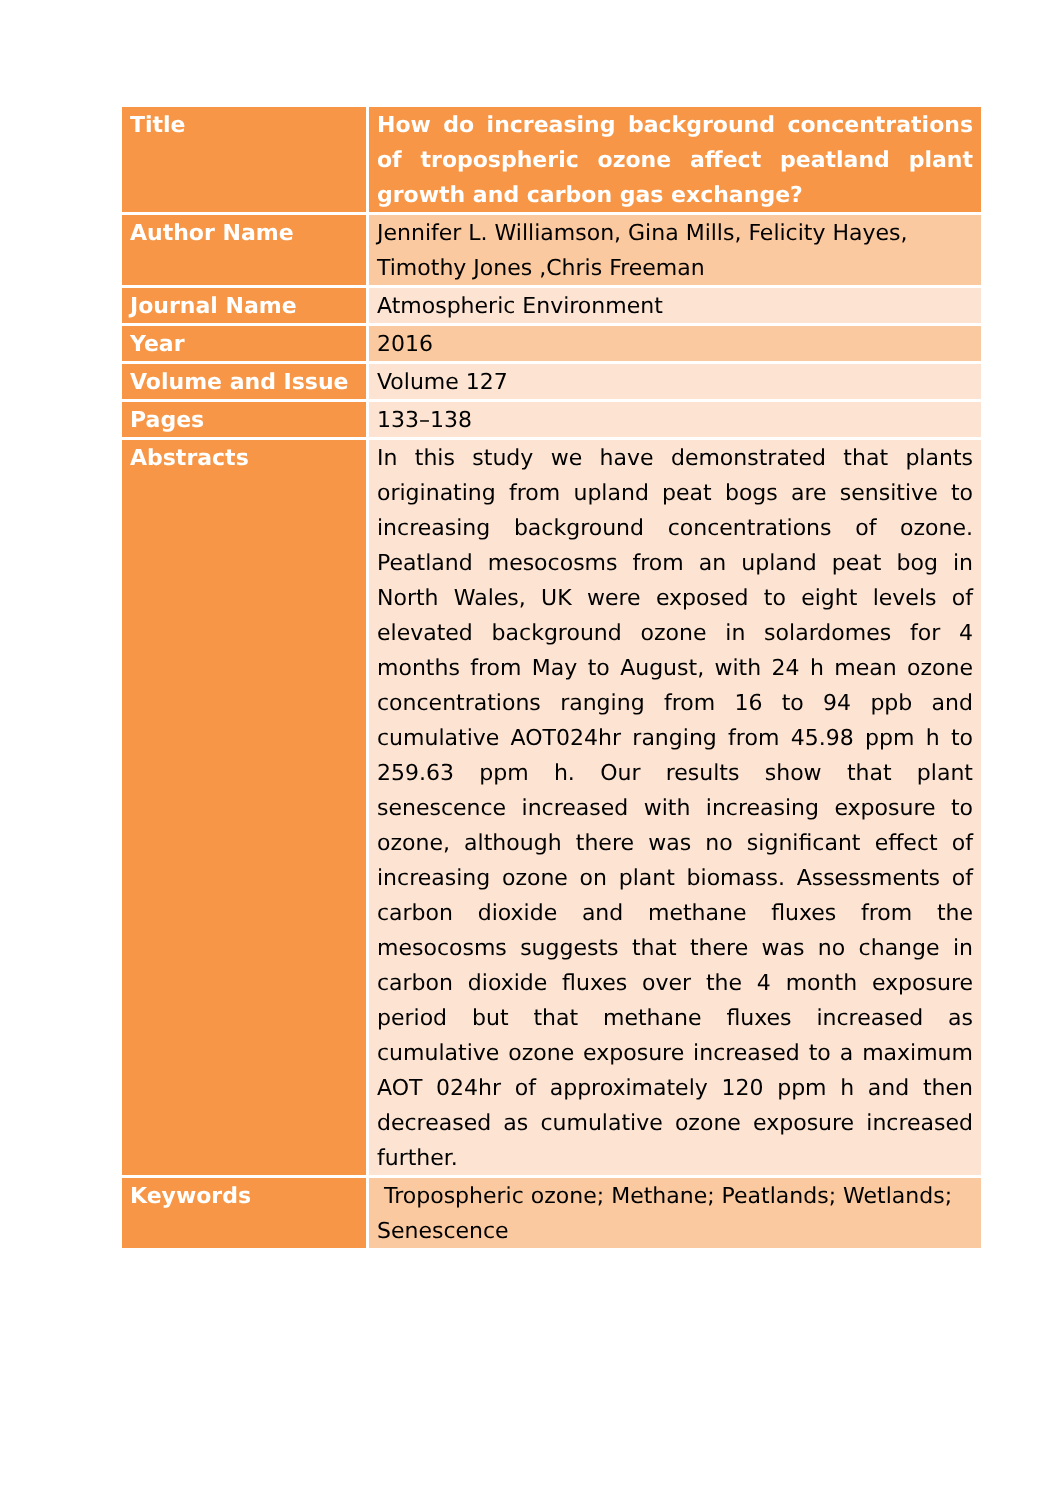| Title | How do increasing background concentrations of tropospheric ozone affect peatland plant growth and carbon gas exchange? |
| Author Name | Jennifer L. Williamson, Gina Mills, Felicity Hayes, Timothy Jones ,Chris Freeman |
| Journal Name | Atmospheric Environment |
| Year | 2016 |
| Volume and Issue | Volume 127 |
| Pages | 133–138 |
| Abstracts | In this study we have demonstrated that plants originating from upland peat bogs are sensitive to increasing background concentrations of ozone. Peatland mesocosms from an upland peat bog in North Wales, UK were exposed to eight levels of elevated background ozone in solardomes for 4 months from May to August, with 24 h mean ozone concentrations ranging from 16 to 94 ppb and cumulative AOT024hr ranging from 45.98 ppm h to 259.63 ppm h. Our results show that plant senescence increased with increasing exposure to ozone, although there was no significant effect of increasing ozone on plant biomass. Assessments of carbon dioxide and methane fluxes from the mesocosms suggests that there was no change in carbon dioxide fluxes over the 4 month exposure period but that methane fluxes increased as cumulative ozone exposure increased to a maximum AOT 024hr of approximately 120 ppm h and then decreased as cumulative ozone exposure increased further. |
| Keywords | Tropospheric ozone; Methane; Peatlands; Wetlands; Senescence |